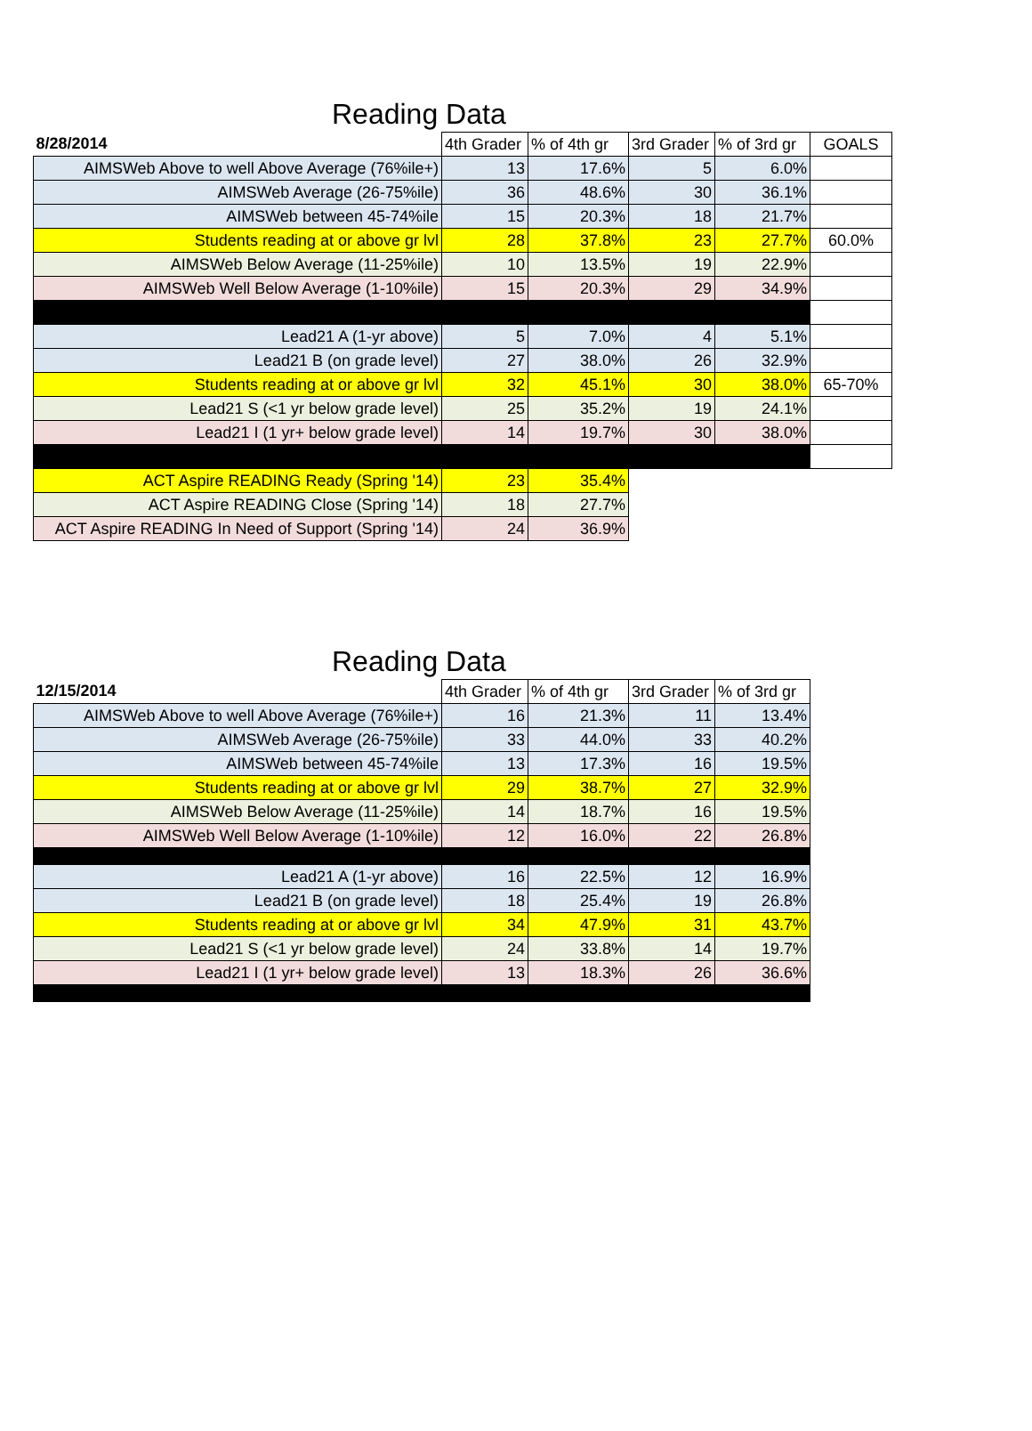Reading Data
| 8/28/2014 | 4th Grader | % of 4th gr | 3rd Grader | % of 3rd gr | GOALS |
| --- | --- | --- | --- | --- | --- |
| AIMSWeb Above to well Above Average (76%ile+) | 13 | 17.6% | 5 | 6.0% | |
| AIMSWeb Average (26-75%ile) | 36 | 48.6% | 30 | 36.1% | |
| AIMSWeb between 45-74%ile | 15 | 20.3% | 18 | 21.7% | |
| Students reading at or above gr lvl | 28 | 37.8% | 23 | 27.7% | 60.0% |
| AIMSWeb Below Average (11-25%ile) | 10 | 13.5% | 19 | 22.9% | |
| AIMSWeb Well Below Average (1-10%ile) | 15 | 20.3% | 29 | 34.9% | |
| Lead21 A (1-yr above) | 5 | 7.0% | 4 | 5.1% | |
| Lead21 B (on grade level) | 27 | 38.0% | 26 | 32.9% | |
| Students reading at or above gr lvl | 32 | 45.1% | 30 | 38.0% | 65-70% |
| Lead21 S (<1 yr below grade level) | 25 | 35.2% | 19 | 24.1% | |
| Lead21 I (1 yr+ below grade level) | 14 | 19.7% | 30 | 38.0% | |
| ACT Aspire READING Ready (Spring '14) | 23 | 35.4% | | | |
| ACT Aspire READING Close (Spring '14) | 18 | 27.7% | | | |
| ACT Aspire READING In Need of Support (Spring '14) | 24 | 36.9% | | | |
Reading Data
| 12/15/2014 | 4th Grader | % of 4th gr | 3rd Grader | % of 3rd gr |
| --- | --- | --- | --- | --- |
| AIMSWeb Above to well Above Average (76%ile+) | 16 | 21.3% | 11 | 13.4% |
| AIMSWeb Average (26-75%ile) | 33 | 44.0% | 33 | 40.2% |
| AIMSWeb between 45-74%ile | 13 | 17.3% | 16 | 19.5% |
| Students reading at or above gr lvl | 29 | 38.7% | 27 | 32.9% |
| AIMSWeb Below Average (11-25%ile) | 14 | 18.7% | 16 | 19.5% |
| AIMSWeb Well Below Average (1-10%ile) | 12 | 16.0% | 22 | 26.8% |
| Lead21 A (1-yr above) | 16 | 22.5% | 12 | 16.9% |
| Lead21 B (on grade level) | 18 | 25.4% | 19 | 26.8% |
| Students reading at or above gr lvl | 34 | 47.9% | 31 | 43.7% |
| Lead21 S (<1 yr below grade level) | 24 | 33.8% | 14 | 19.7% |
| Lead21 I (1 yr+ below grade level) | 13 | 18.3% | 26 | 36.6% |